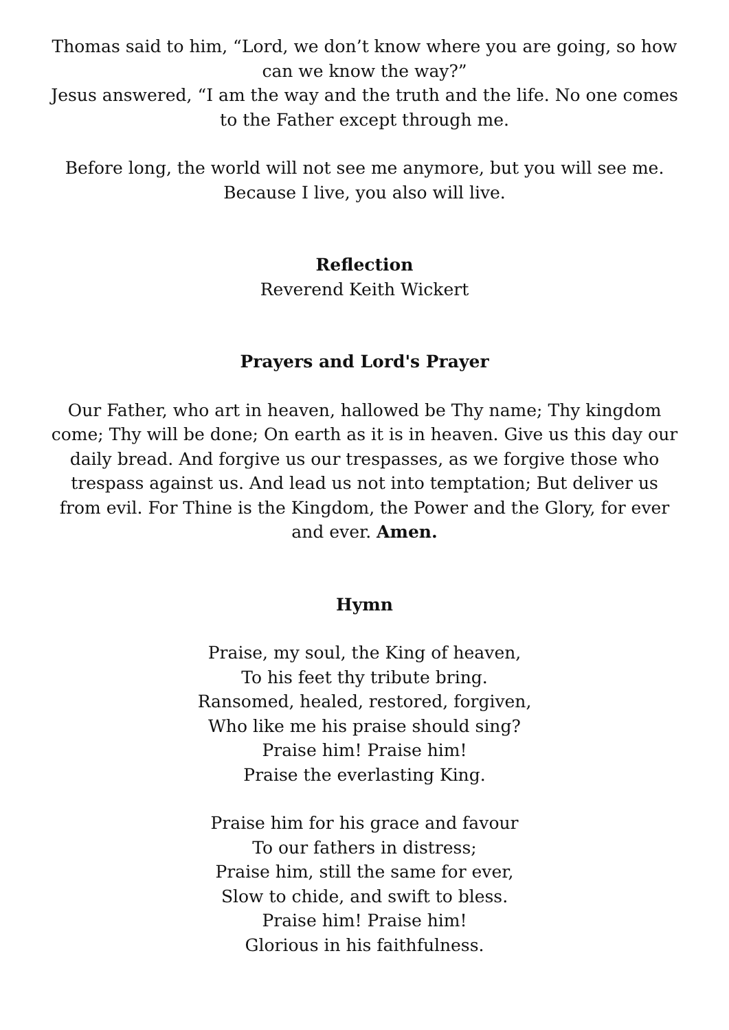Thomas said to him, “Lord, we don’t know where you are going, so how can we know the way?”
Jesus answered, “I am the way and the truth and the life. No one comes to the Father except through me.
Before long, the world will not see me anymore, but you will see me. Because I live, you also will live.
Reflection
Reverend Keith Wickert
Prayers and Lord's Prayer
Our Father, who art in heaven, hallowed be Thy name; Thy kingdom come; Thy will be done; On earth as it is in heaven. Give us this day our daily bread. And forgive us our trespasses, as we forgive those who trespass against us. And lead us not into temptation; But deliver us from evil. For Thine is the Kingdom, the Power and the Glory, for ever and ever. Amen.
Hymn
Praise, my soul, the King of heaven,
To his feet thy tribute bring.
Ransomed, healed, restored, forgiven,
Who like me his praise should sing?
Praise him! Praise him!
Praise the everlasting King.
Praise him for his grace and favour
To our fathers in distress;
Praise him, still the same for ever,
Slow to chide, and swift to bless.
Praise him! Praise him!
Glorious in his faithfulness.